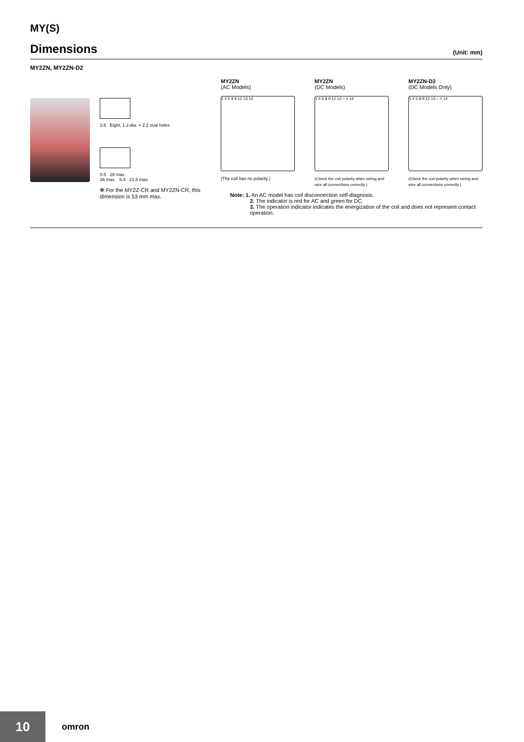MY(S)
Dimensions (Unit: mm)
MY2ZN, MY2ZN-D2
2.6 Eight, 1.2-dia. × 2.2 oval holes
0.5 28 max.
36 max. 6.4 21.5 max.
✻ For the MY2Z-CR and MY2ZN-CR, this dimension is 53 mm max.
MY2ZN
(AC Models)
1 4 5 8 9 12 13 14
(The coil has no polarity.)
MY2ZN
(DC Models)
1 4 5 8 9 12 13 − + 14
(Check the coil polarity when wiring and wire all connections correctly.)
MY2ZN-D2
(DC Models Only)
1 4 5 8 9 12 13 − + 14
(Check the coil polarity when wiring and wire all connections correctly.)
Note: 1. An AC model has coil disconnection self-diagnosis.
2. The indicator is red for AC and green for DC.
3. The operation indicator indicates the energization of the coil and does not represent contact operation.
10 omron